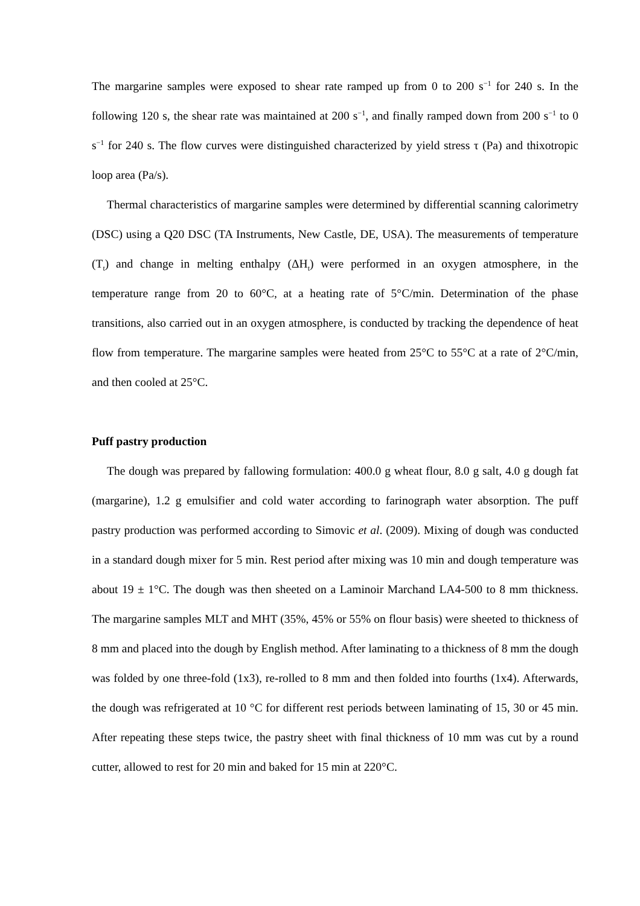The margarine samples were exposed to shear rate ramped up from 0 to 200 s<sup>−1</sup> for 240 s. In the following 120 s, the shear rate was maintained at 200 s<sup>−1</sup>, and finally ramped down from 200 s<sup>−1</sup> to 0 s<sup>−1</sup> for 240 s. The flow curves were distinguished characterized by yield stress τ (Pa) and thixotropic loop area (Pa/s).
Thermal characteristics of margarine samples were determined by differential scanning calorimetry (DSC) using a Q20 DSC (TA Instruments, New Castle, DE, USA). The measurements of temperature (T<sub>t</sub>) and change in melting enthalpy (ΔH<sub>t</sub>) were performed in an oxygen atmosphere, in the temperature range from 20 to 60°C, at a heating rate of 5°C/min. Determination of the phase transitions, also carried out in an oxygen atmosphere, is conducted by tracking the dependence of heat flow from temperature. The margarine samples were heated from 25°C to 55°C at a rate of 2°C/min, and then cooled at 25°C.
Puff pastry production
The dough was prepared by fallowing formulation: 400.0 g wheat flour, 8.0 g salt, 4.0 g dough fat (margarine), 1.2 g emulsifier and cold water according to farinograph water absorption. The puff pastry production was performed according to Simovic et al. (2009). Mixing of dough was conducted in a standard dough mixer for 5 min. Rest period after mixing was 10 min and dough temperature was about 19 ± 1°C. The dough was then sheeted on a Laminoir Marchand LA4-500 to 8 mm thickness. The margarine samples MLT and MHT (35%, 45% or 55% on flour basis) were sheeted to thickness of 8 mm and placed into the dough by English method. After laminating to a thickness of 8 mm the dough was folded by one three-fold (1x3), re-rolled to 8 mm and then folded into fourths (1x4). Afterwards, the dough was refrigerated at 10 °C for different rest periods between laminating of 15, 30 or 45 min. After repeating these steps twice, the pastry sheet with final thickness of 10 mm was cut by a round cutter, allowed to rest for 20 min and baked for 15 min at 220°C.